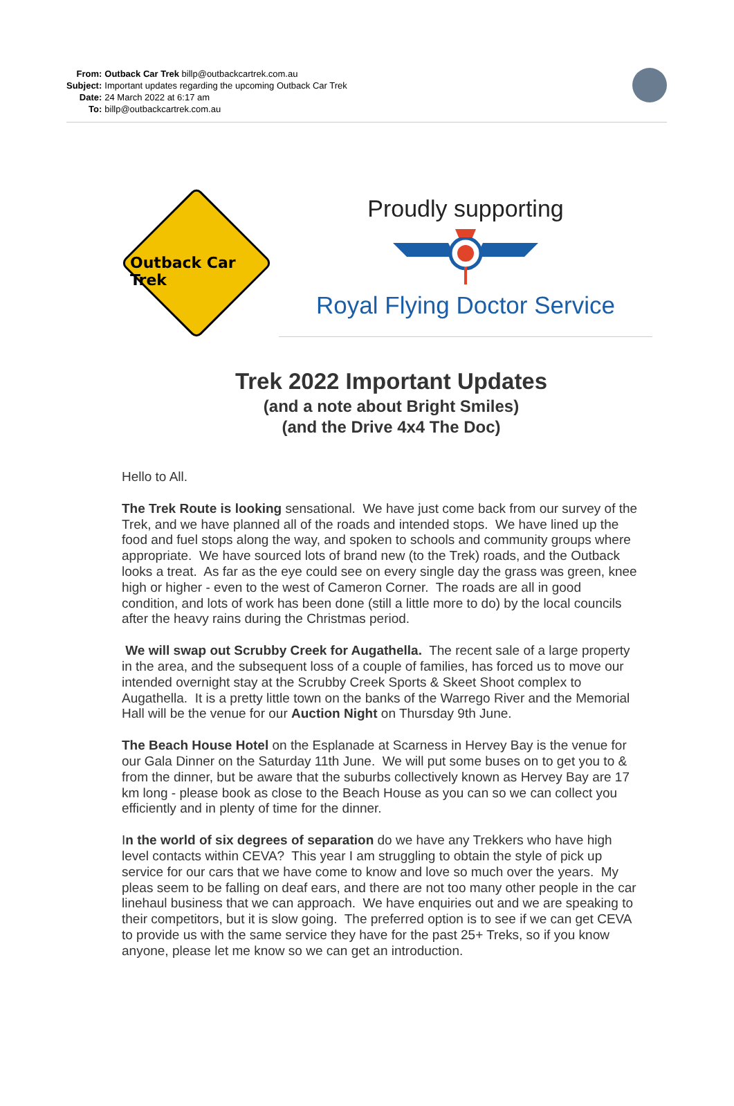| From: | Outback Car Trek billp@outbackcartrek.com.au |
| Subject: | Important updates regarding the upcoming Outback Car Trek |
| Date: | 24 March 2022 at 6:17 am |
| To: | billp@outbackcartrek.com.au |
Outback Car Trek
Proudly supporting
Royal Flying Doctor Service
Trek 2022 Important Updates
(and a note about Bright Smiles)
(and the Drive 4x4 The Doc)
Hello to All.
The Trek Route is looking sensational. We have just come back from our survey of the
Trek, and we have planned all of the roads and intended stops. We have lined up the
food and fuel stops along the way, and spoken to schools and community groups where
appropriate. We have sourced lots of brand new (to the Trek) roads, and the Outback
looks a treat. As far as the eye could see on every single day the grass was green, knee
high or higher - even to the west of Cameron Corner. The roads are all in good
condition, and lots of work has been done (still a little more to do) by the local councils
after the heavy rains during the Christmas period.
We will swap out Scrubby Creek for Augathella. The recent sale of a large property
in the area, and the subsequent loss of a couple of families, has forced us to move our
intended overnight stay at the Scrubby Creek Sports & Skeet Shoot complex to
Augathella. It is a pretty little town on the banks of the Warrego River and the Memorial
Hall will be the venue for our Auction Night on Thursday 9th June.
The Beach House Hotel on the Esplanade at Scarness in Hervey Bay is the venue for
our Gala Dinner on the Saturday 11th June. We will put some buses on to get you to &
from the dinner, but be aware that the suburbs collectively known as Hervey Bay are 17
km long - please book as close to the Beach House as you can so we can collect you
efficiently and in plenty of time for the dinner.
In the world of six degrees of separation do we have any Trekkers who have high
level contacts within CEVA? This year I am struggling to obtain the style of pick up
service for our cars that we have come to know and love so much over the years. My
pleas seem to be falling on deaf ears, and there are not too many other people in the car
linehaul business that we can approach. We have enquiries out and we are speaking to
their competitors, but it is slow going. The preferred option is to see if we can get CEVA
to provide us with the same service they have for the past 25+ Treks, so if you know
anyone, please let me know so we can get an introduction.